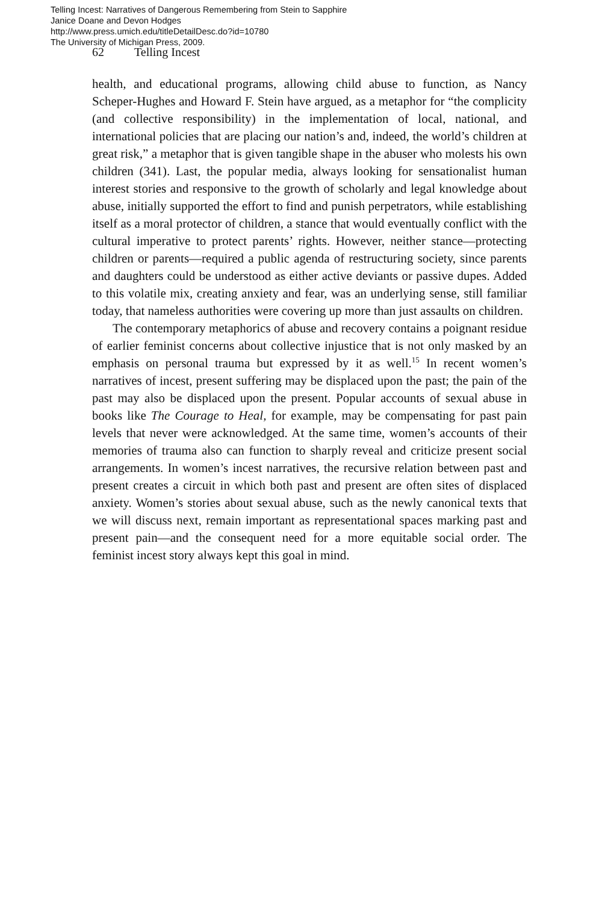Telling Incest: Narratives of Dangerous Remembering from Stein to Sapphire
Janice Doane and Devon Hodges
http://www.press.umich.edu/titleDetailDesc.do?id=10780
The University of Michigan Press, 2009.
62 Telling Incest
health, and educational programs, allowing child abuse to function, as Nancy Scheper-Hughes and Howard F. Stein have argued, as a metaphor for “the complicity (and collective responsibility) in the implementation of local, national, and international policies that are placing our nation’s and, indeed, the world’s children at great risk,” a metaphor that is given tangible shape in the abuser who molests his own children (341). Last, the popular media, always looking for sensationalist human interest stories and responsive to the growth of scholarly and legal knowledge about abuse, initially supported the effort to find and punish perpetrators, while establishing itself as a moral protector of children, a stance that would eventually conflict with the cultural imperative to protect parents’ rights. However, neither stance—protecting children or parents—required a public agenda of restructuring society, since parents and daughters could be understood as either active deviants or passive dupes. Added to this volatile mix, creating anxiety and fear, was an underlying sense, still familiar today, that nameless authorities were covering up more than just assaults on children.
The contemporary metaphorics of abuse and recovery contains a poignant residue of earlier feminist concerns about collective injustice that is not only masked by an emphasis on personal trauma but expressed by it as well.<sup>15</sup> In recent women’s narratives of incest, present suffering may be displaced upon the past; the pain of the past may also be displaced upon the present. Popular accounts of sexual abuse in books like The Courage to Heal, for example, may be compensating for past pain levels that never were acknowledged. At the same time, women’s accounts of their memories of trauma also can function to sharply reveal and criticize present social arrangements. In women’s incest narratives, the recursive relation between past and present creates a circuit in which both past and present are often sites of displaced anxiety. Women’s stories about sexual abuse, such as the newly canonical texts that we will discuss next, remain important as representational spaces marking past and present pain—and the consequent need for a more equitable social order. The feminist incest story always kept this goal in mind.